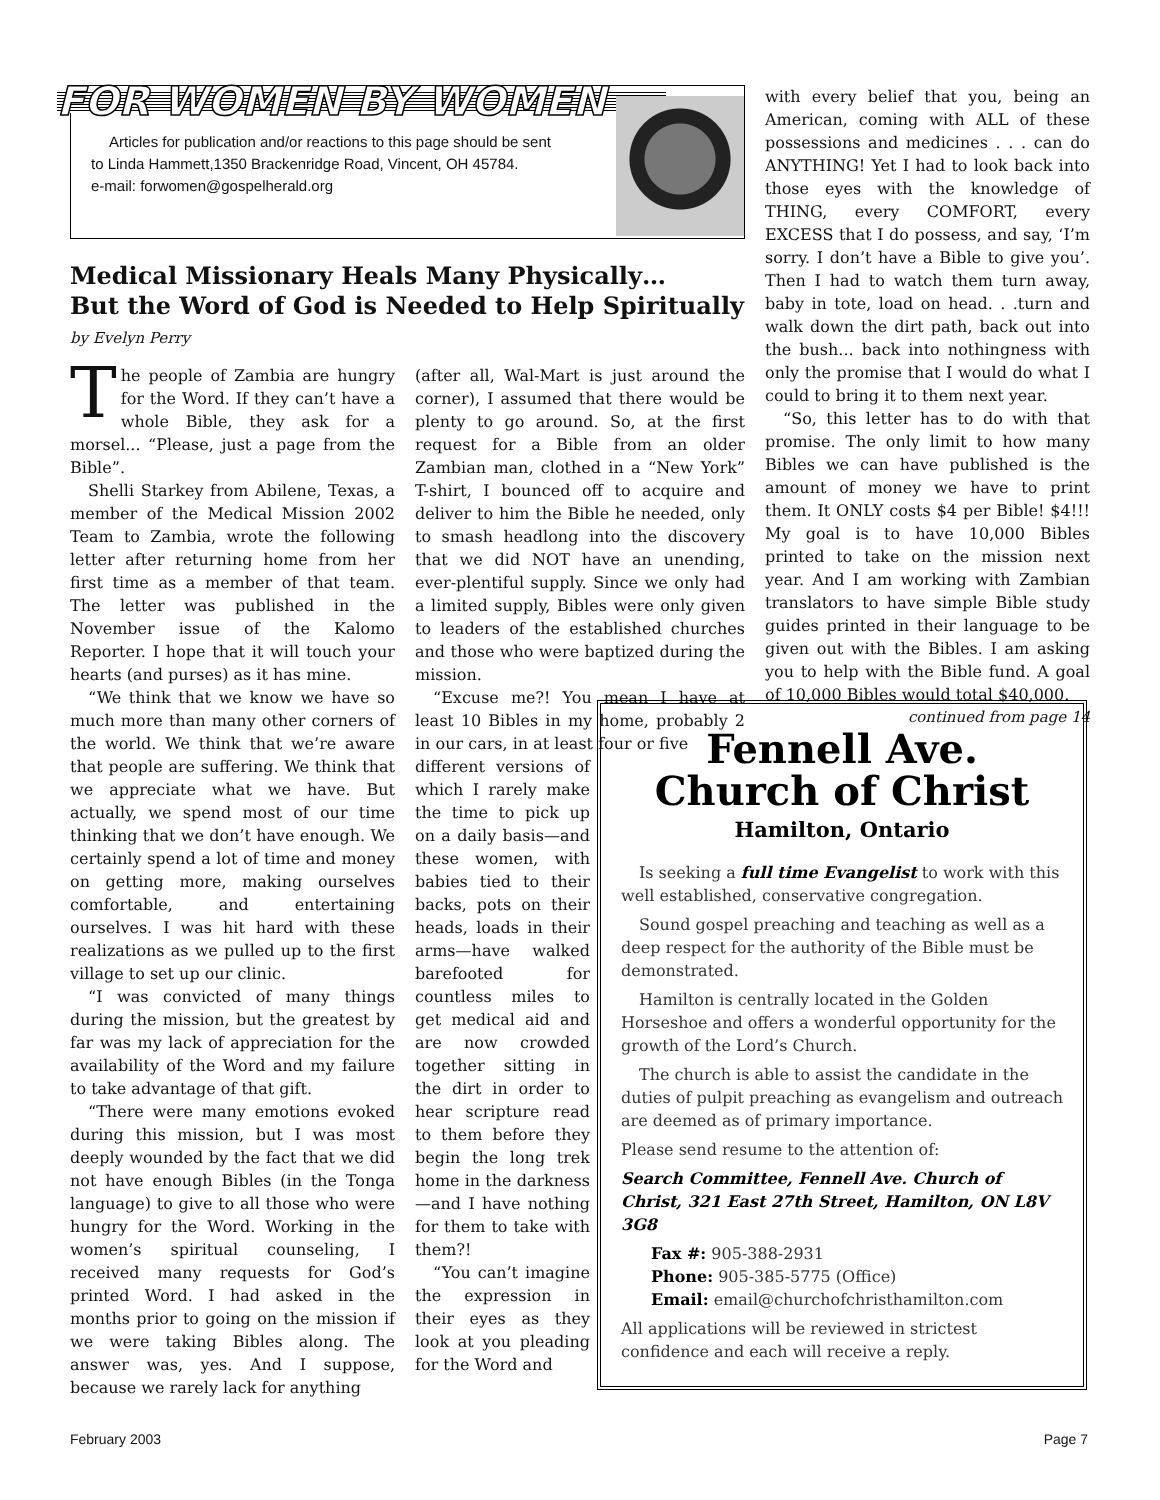FOR WOMEN BY WOMEN
Articles for publication and/or reactions to this page should be sent
to Linda Hammett,1350 Brackenridge Road, Vincent, OH 45784.
e-mail: forwomen@gospelherald.org
Medical Missionary Heals Many Physically…
But the Word of God is Needed to Help Spiritually
by Evelyn Perry
The people of Zambia are hungry for the Word. If they can’t have a whole Bible, they ask for a morsel... “Please, just a page from the Bible”.
Shelli Starkey from Abilene, Texas, a member of the Medical Mission 2002 Team to Zambia, wrote the following letter after returning home from her first time as a member of that team. The letter was published in the November issue of the Kalomo Reporter. I hope that it will touch your hearts (and purses) as it has mine.
“We think that we know we have so much more than many other corners of the world. We think that we’re aware that people are suffering. We think that we appreciate what we have. But actually, we spend most of our time thinking that we don’t have enough. We certainly spend a lot of time and money on getting more, making ourselves comfortable, and entertaining ourselves. I was hit hard with these realizations as we pulled up to the first village to set up our clinic.
“I was convicted of many things during the mission, but the greatest by far was my lack of appreciation for the availability of the Word and my failure to take advantage of that gift.
“There were many emotions evoked during this mission, but I was most deeply wounded by the fact that we did not have enough Bibles (in the Tonga language) to give to all those who were hungry for the Word. Working in the women’s spiritual counseling, I received many requests for God’s printed Word. I had asked in the months prior to going on the mission if we were taking Bibles along. The answer was, yes. And I suppose, because we rarely lack for anything
(after all, Wal-Mart is just around the corner), I assumed that there would be plenty to go around. So, at the first request for a Bible from an older Zambian man, clothed in a “New York” T-shirt, I bounced off to acquire and deliver to him the Bible he needed, only to smash headlong into the discovery that we did NOT have an unending, ever-plentiful supply. Since we only had a limited supply, Bibles were only given to leaders of the established churches and those who were baptized during the mission.
“Excuse me?! You mean I have at least 10 Bibles in my home, probably 2 in our cars, in at least four or five
different versions of which I rarely make the time to pick up on a daily basis—and these women, with babies tied to their backs, pots on their heads, loads in their arms—have walked barefooted for countless miles to get medical aid and are now crowded together sitting in the dirt in order to hear scripture read to them before they begin the long trek home in the darkness—and I have nothing for them to take with them?!
“You can’t imagine the expression in their eyes as they look at you pleading for the Word and
with every belief that you, being an American, coming with ALL of these possessions and medicines . . . can do ANYTHING! Yet I had to look back into those eyes with the knowledge of THING, every COMFORT, every EXCESS that I do possess, and say, ‘I’m sorry. I don’t have a Bible to give you’. Then I had to watch them turn away, baby in tote, load on head. . .turn and walk down the dirt path, back out into the bush... back into nothingness with only the promise that I would do what I could to bring it to them next year.
“So, this letter has to do with that promise. The only limit to how many Bibles we can have published is the amount of money we have to print them. It ONLY costs $4 per Bible! $4!!! My goal is to have 10,000 Bibles printed to take on the mission next year. And I am working with Zambian translators to have simple Bible study guides printed in their language to be given out with the Bibles. I am asking you to help with the Bible fund. A goal of 10,000 Bibles would total $40,000.
continued from page 14
Fennell Ave.
Church of Christ
Hamilton, Ontario
Is seeking a full time Evangelist to work with this well established, conservative congregation.
Sound gospel preaching and teaching as well as a deep respect for the authority of the Bible must be demonstrated.
Hamilton is centrally located in the Golden Horseshoe and offers a wonderful opportunity for the growth of the Lord’s Church.
The church is able to assist the candidate in the duties of pulpit preaching as evangelism and outreach are deemed as of primary importance.
Please send resume to the attention of:
Search Committee, Fennell Ave. Church of Christ, 321 East 27th Street, Hamilton, ON L8V 3G8
Fax #: 905-388-2931
Phone: 905-385-5775 (Office)
Email: email@churchofchristhamilton.com
All applications will be reviewed in strictest confidence and each will receive a reply.
February 2003 Page 7